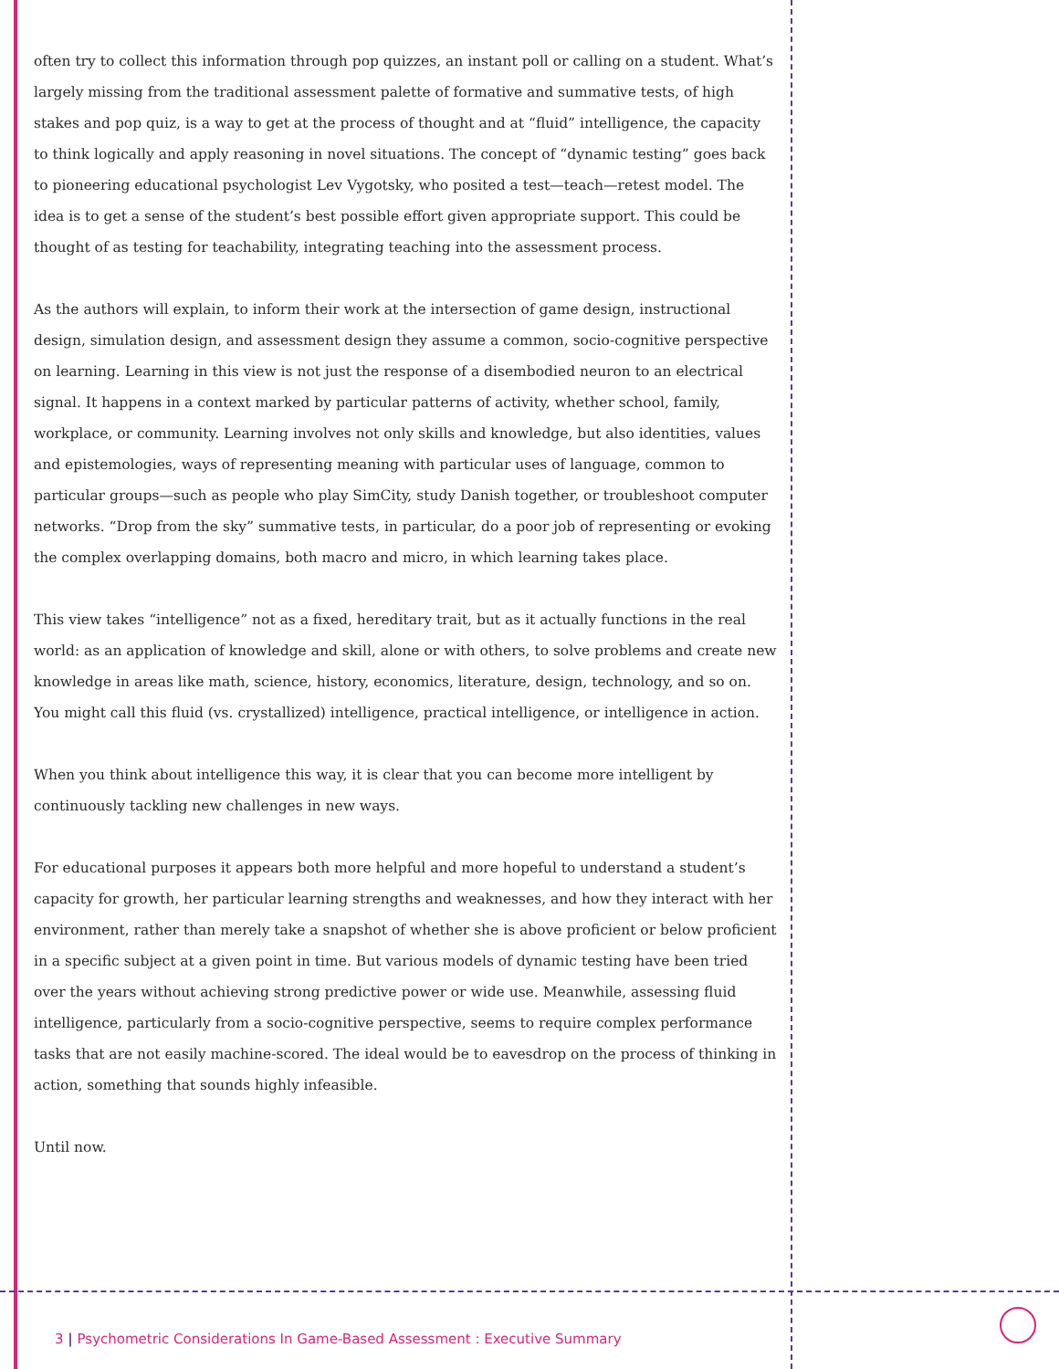often try to collect this information through pop quizzes, an instant poll or calling on a student. What’s largely missing from the traditional assessment palette of formative and summative tests, of high stakes and pop quiz, is a way to get at the process of thought and at “fluid” intelligence, the capacity to think logically and apply reasoning in novel situations. The concept of “dynamic testing” goes back to pioneering educational psychologist Lev Vygotsky, who posited a test—teach—retest model. The idea is to get a sense of the student’s best possible effort given appropriate support. This could be thought of as testing for teachability, integrating teaching into the assessment process.
As the authors will explain, to inform their work at the intersection of game design, instructional design, simulation design, and assessment design they assume a common, socio-cognitive perspective on learning. Learning in this view is not just the response of a disembodied neuron to an electrical signal. It happens in a context marked by particular patterns of activity, whether school, family, workplace, or community. Learning involves not only skills and knowledge, but also identities, values and epistemologies, ways of representing meaning with particular uses of language, common to particular groups—such as people who play SimCity, study Danish together, or troubleshoot computer networks. “Drop from the sky” summative tests, in particular, do a poor job of representing or evoking the complex overlapping domains, both macro and micro, in which learning takes place.
This view takes “intelligence” not as a fixed, hereditary trait, but as it actually functions in the real world: as an application of knowledge and skill, alone or with others, to solve problems and create new knowledge in areas like math, science, history, economics, literature, design, technology, and so on. You might call this fluid (vs. crystallized) intelligence, practical intelligence, or intelligence in action.
When you think about intelligence this way, it is clear that you can become more intelligent by continuously tackling new challenges in new ways.
For educational purposes it appears both more helpful and more hopeful to understand a student’s capacity for growth, her particular learning strengths and weaknesses, and how they interact with her environment, rather than merely take a snapshot of whether she is above proficient or below proficient in a specific subject at a given point in time. But various models of dynamic testing have been tried over the years without achieving strong predictive power or wide use. Meanwhile, assessing fluid intelligence, particularly from a socio-cognitive perspective, seems to require complex performance tasks that are not easily machine-scored. The ideal would be to eavesdrop on the process of thinking in action, something that sounds highly infeasible.
Until now.
3 | Psychometric Considerations In Game-Based Assessment : Executive Summary